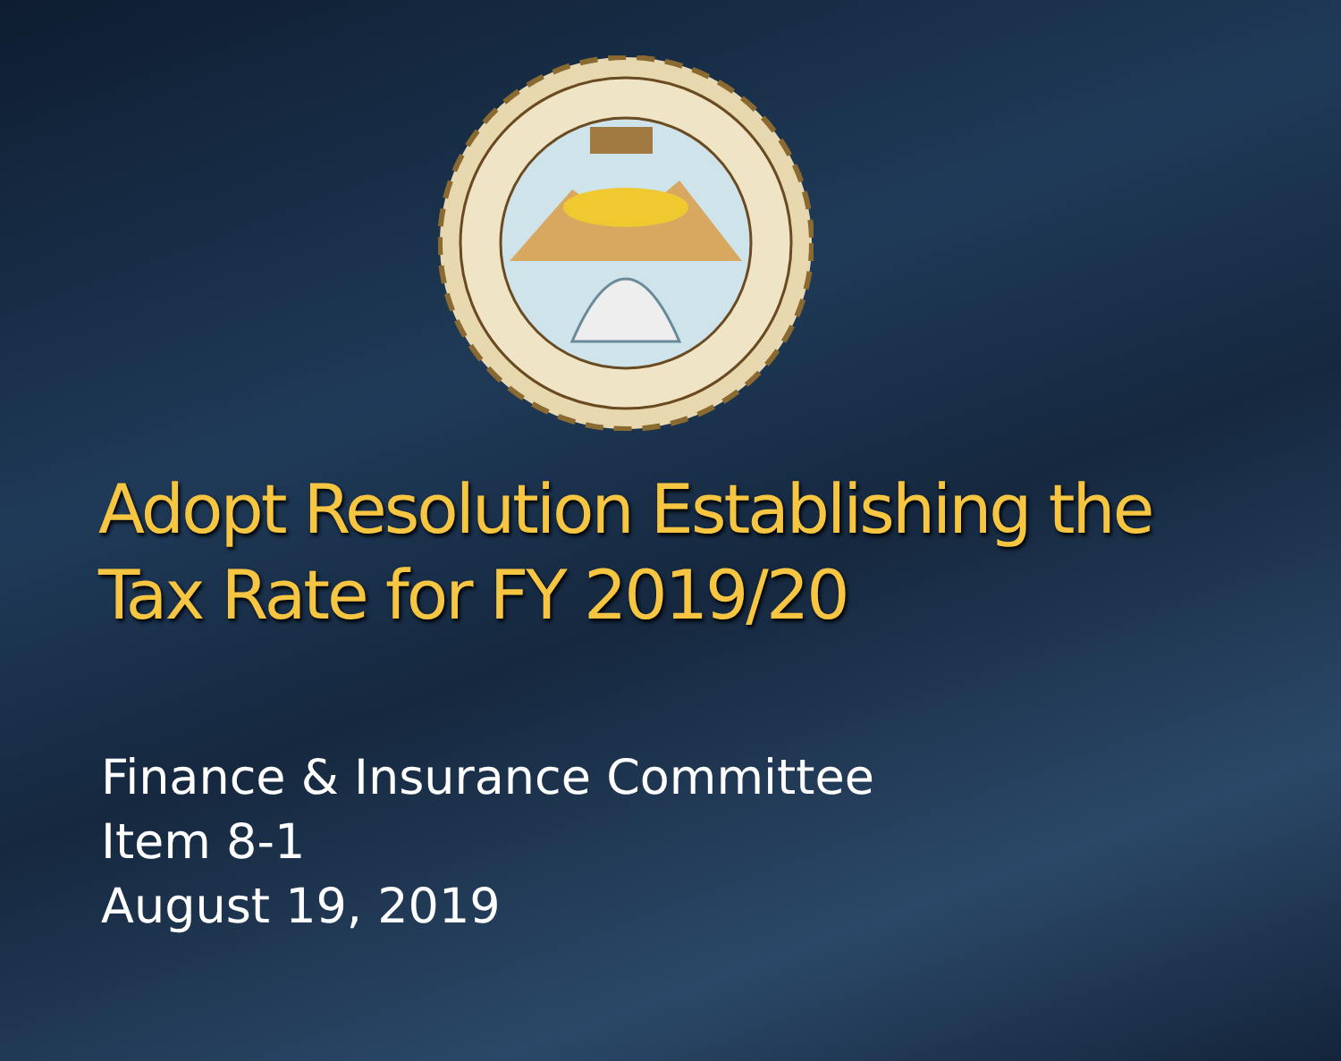Adopt Resolution Establishing the
Tax Rate for FY 2019/20
Finance & Insurance Committee
Item 8-1
August 19, 2019